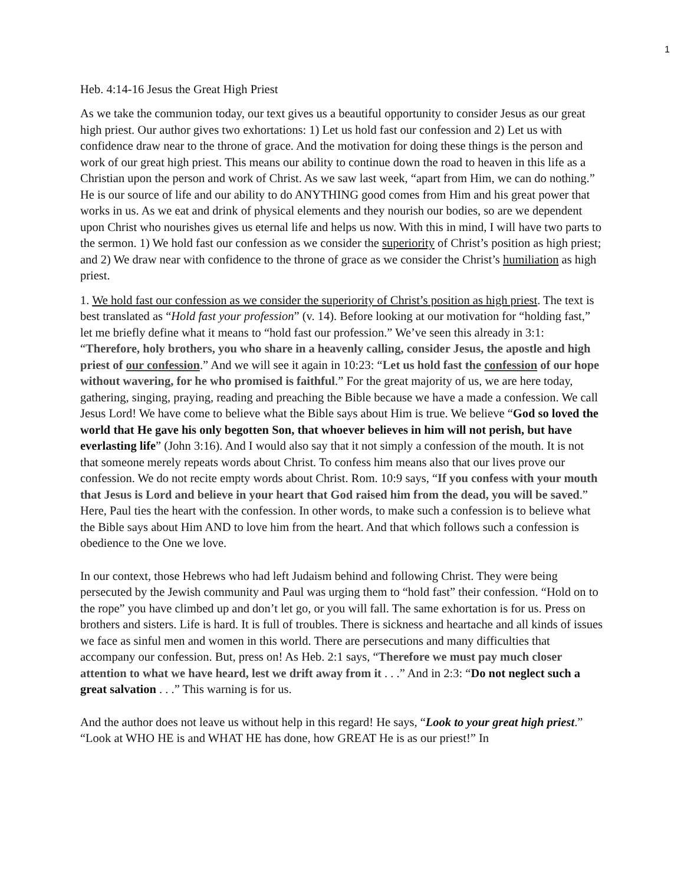1
Heb. 4:14-16 Jesus the Great High Priest
As we take the communion today, our text gives us a beautiful opportunity to consider Jesus as our great high priest. Our author gives two exhortations: 1) Let us hold fast our confession and 2) Let us with confidence draw near to the throne of grace. And the motivation for doing these things is the person and work of our great high priest. This means our ability to continue down the road to heaven in this life as a Christian upon the person and work of Christ. As we saw last week, “apart from Him, we can do nothing.” He is our source of life and our ability to do ANYTHING good comes from Him and his great power that works in us. As we eat and drink of physical elements and they nourish our bodies, so are we dependent upon Christ who nourishes gives us eternal life and helps us now. With this in mind, I will have two parts to the sermon. 1) We hold fast our confession as we consider the superiority of Christ’s position as high priest; and 2) We draw near with confidence to the throne of grace as we consider the Christ’s humiliation as high priest.
1. We hold fast our confession as we consider the superiority of Christ’s position as high priest. The text is best translated as “Hold fast your profession” (v. 14). Before looking at our motivation for “holding fast,” let me briefly define what it means to “hold fast our profession.” We’ve seen this already in 3:1: “Therefore, holy brothers, you who share in a heavenly calling, consider Jesus, the apostle and high priest of our confession.” And we will see it again in 10:23: “Let us hold fast the confession of our hope without wavering, for he who promised is faithful.” For the great majority of us, we are here today, gathering, singing, praying, reading and preaching the Bible because we have a made a confession. We call Jesus Lord! We have come to believe what the Bible says about Him is true. We believe “God so loved the world that He gave his only begotten Son, that whoever believes in him will not perish, but have everlasting life” (John 3:16). And I would also say that it not simply a confession of the mouth. It is not that someone merely repeats words about Christ. To confess him means also that our lives prove our confession. We do not recite empty words about Christ. Rom. 10:9 says, “If you confess with your mouth that Jesus is Lord and believe in your heart that God raised him from the dead, you will be saved.” Here, Paul ties the heart with the confession. In other words, to make such a confession is to believe what the Bible says about Him AND to love him from the heart. And that which follows such a confession is obedience to the One we love.
In our context, those Hebrews who had left Judaism behind and following Christ. They were being persecuted by the Jewish community and Paul was urging them to “hold fast” their confession. “Hold on to the rope” you have climbed up and don’t let go, or you will fall. The same exhortation is for us. Press on brothers and sisters. Life is hard. It is full of troubles. There is sickness and heartache and all kinds of issues we face as sinful men and women in this world. There are persecutions and many difficulties that accompany our confession. But, press on! As Heb. 2:1 says, “Therefore we must pay much closer attention to what we have heard, lest we drift away from it . . .” And in 2:3: “Do not neglect such a great salvation . . .” This warning is for us.
And the author does not leave us without help in this regard! He says, “Look to your great high priest.” “Look at WHO HE is and WHAT HE has done, how GREAT He is as our priest!” In